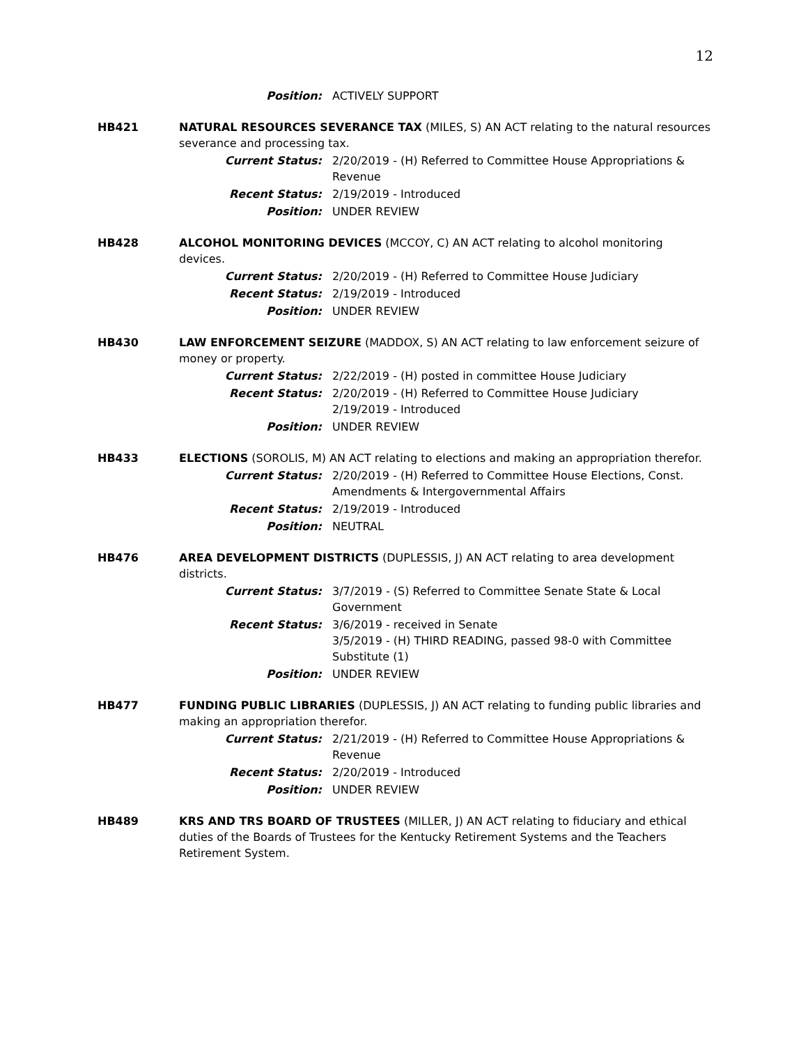12
Position: ACTIVELY SUPPORT
HB421 NATURAL RESOURCES SEVERANCE TAX (MILES, S) AN ACT relating to the natural resources severance and processing tax.
Current Status: 2/20/2019 - (H) Referred to Committee House Appropriations & Revenue
Recent Status: 2/19/2019 - Introduced
Position: UNDER REVIEW
HB428 ALCOHOL MONITORING DEVICES (MCCOY, C) AN ACT relating to alcohol monitoring devices.
Current Status: 2/20/2019 - (H) Referred to Committee House Judiciary
Recent Status: 2/19/2019 - Introduced
Position: UNDER REVIEW
HB430 LAW ENFORCEMENT SEIZURE (MADDOX, S) AN ACT relating to law enforcement seizure of money or property.
Current Status: 2/22/2019 - (H) posted in committee House Judiciary
Recent Status: 2/20/2019 - (H) Referred to Committee House Judiciary
2/19/2019 - Introduced
Position: UNDER REVIEW
HB433 ELECTIONS (SOROLIS, M) AN ACT relating to elections and making an appropriation therefor.
Current Status: 2/20/2019 - (H) Referred to Committee House Elections, Const. Amendments & Intergovernmental Affairs
Recent Status: 2/19/2019 - Introduced
Position: NEUTRAL
HB476 AREA DEVELOPMENT DISTRICTS (DUPLESSIS, J) AN ACT relating to area development districts.
Current Status: 3/7/2019 - (S) Referred to Committee Senate State & Local Government
Recent Status: 3/6/2019 - received in Senate
3/5/2019 - (H) THIRD READING, passed 98-0 with Committee Substitute (1)
Position: UNDER REVIEW
HB477 FUNDING PUBLIC LIBRARIES (DUPLESSIS, J) AN ACT relating to funding public libraries and making an appropriation therefor.
Current Status: 2/21/2019 - (H) Referred to Committee House Appropriations & Revenue
Recent Status: 2/20/2019 - Introduced
Position: UNDER REVIEW
HB489 KRS AND TRS BOARD OF TRUSTEES (MILLER, J) AN ACT relating to fiduciary and ethical duties of the Boards of Trustees for the Kentucky Retirement Systems and the Teachers Retirement System.